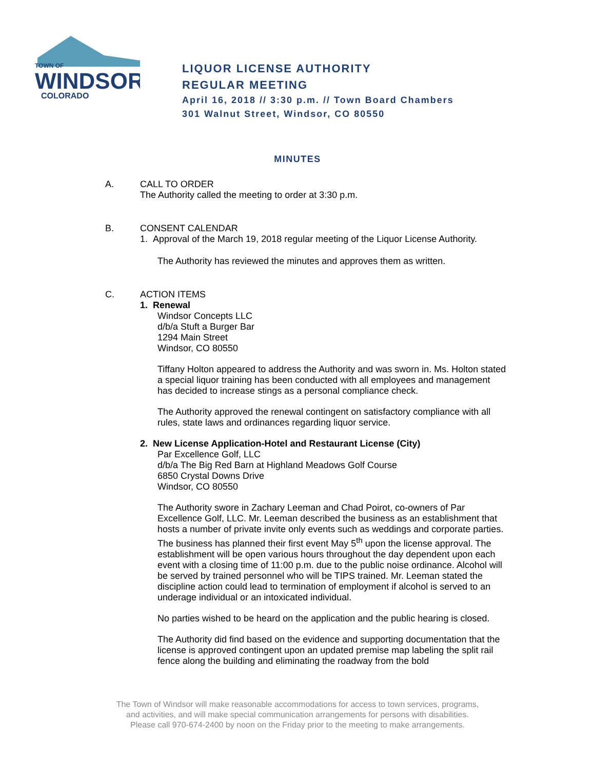TOWN OF
WINDSOR
COLORADO
LIQUOR LICENSE AUTHORITY
REGULAR MEETING
April 16, 2018 // 3:30 p.m. // Town Board Chambers
301 Walnut Street, Windsor, CO 80550
MINUTES
A.
CALL TO ORDER
The Authority called the meeting to order at 3:30 p.m.
B.
CONSENT CALENDAR
1. Approval of the March 19, 2018 regular meeting of the Liquor License Authority.
The Authority has reviewed the minutes and approves them as written.
C.
ACTION ITEMS
1. Renewal
Windsor Concepts LLC
d/b/a Stuft a Burger Bar
1294 Main Street
Windsor, CO 80550
Tiffany Holton appeared to address the Authority and was sworn in. Ms. Holton stated a special liquor training has been conducted with all employees and management has decided to increase stings as a personal compliance check.
The Authority approved the renewal contingent on satisfactory compliance with all rules, state laws and ordinances regarding liquor service.
2. New License Application-Hotel and Restaurant License (City)
Par Excellence Golf, LLC
d/b/a The Big Red Barn at Highland Meadows Golf Course
6850 Crystal Downs Drive
Windsor, CO 80550
The Authority swore in Zachary Leeman and Chad Poirot, co-owners of Par Excellence Golf, LLC. Mr. Leeman described the business as an establishment that hosts a number of private invite only events such as weddings and corporate parties. The business has planned their first event May 5<sup>th</sup> upon the license approval. The establishment will be open various hours throughout the day dependent upon each event with a closing time of 11:00 p.m. due to the public noise ordinance. Alcohol will be served by trained personnel who will be TIPS trained. Mr. Leeman stated the discipline action could lead to termination of employment if alcohol is served to an underage individual or an intoxicated individual.
No parties wished to be heard on the application and the public hearing is closed.
The Authority did find based on the evidence and supporting documentation that the license is approved contingent upon an updated premise map labeling the split rail fence along the building and eliminating the roadway from the bold
The Town of Windsor will make reasonable accommodations for access to town services, programs,
and activities, and will make special communication arrangements for persons with disabilities.
Please call 970-674-2400 by noon on the Friday prior to the meeting to make arrangements.